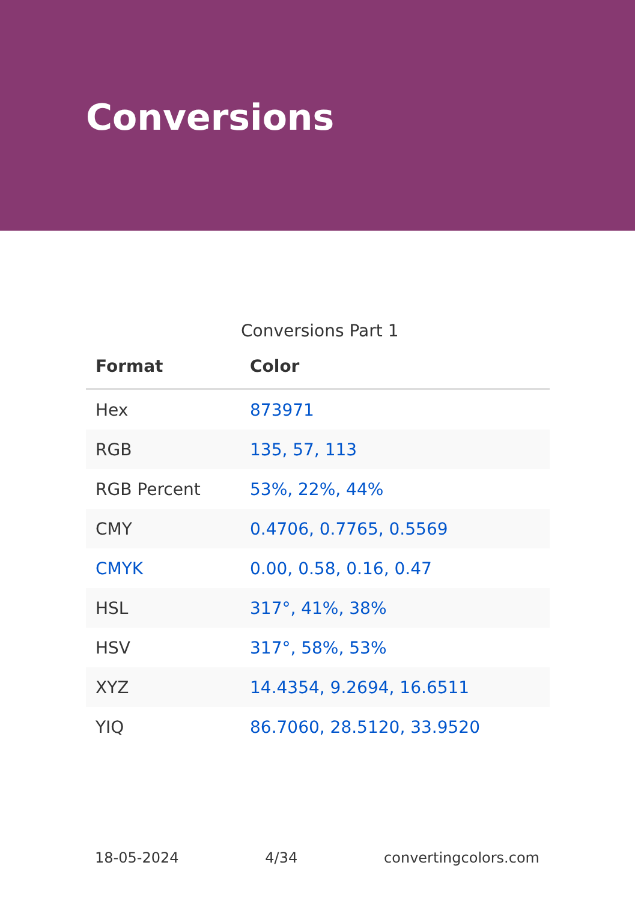Conversions
Conversions Part 1
| Format | Color |
| --- | --- |
| Hex | 873971 |
| RGB | 135, 57, 113 |
| RGB Percent | 53%, 22%, 44% |
| CMY | 0.4706, 0.7765, 0.5569 |
| CMYK | 0.00, 0.58, 0.16, 0.47 |
| HSL | 317°, 41%, 38% |
| HSV | 317°, 58%, 53% |
| XYZ | 14.4354, 9.2694, 16.6511 |
| YIQ | 86.7060, 28.5120, 33.9520 |
18-05-2024 4/34 convertingcolors.com